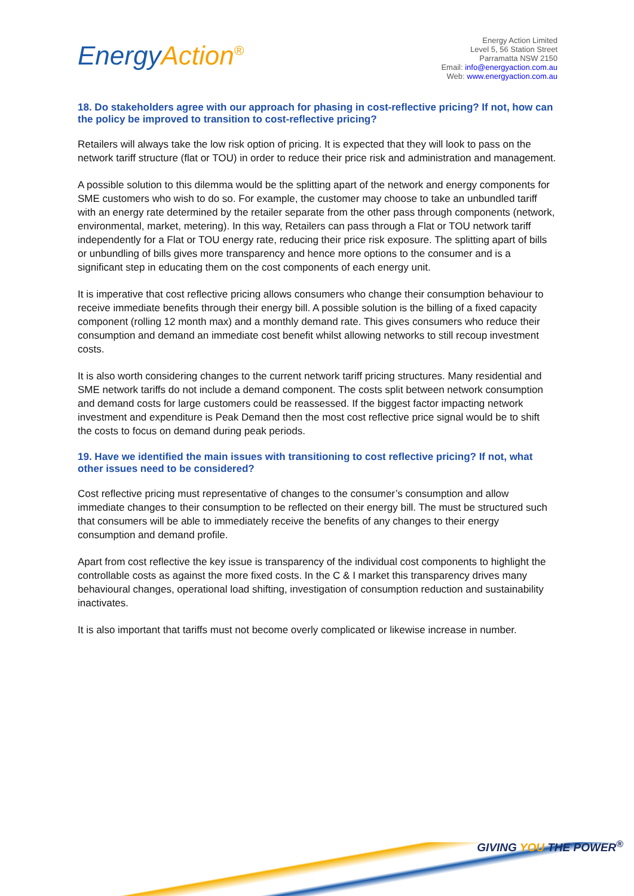Energy Action<sup>®</sup>
Energy Action Limited
Level 5, 56 Station Street
Parramatta NSW 2150
Email: info@energyaction.com.au
Web: www.energyaction.com.au
18. Do stakeholders agree with our approach for phasing in cost-reflective pricing? If not, how can the policy be improved to transition to cost-reflective pricing?
Retailers will always take the low risk option of pricing. It is expected that they will look to pass on the network tariff structure (flat or TOU) in order to reduce their price risk and administration and management.
A possible solution to this dilemma would be the splitting apart of the network and energy components for SME customers who wish to do so. For example, the customer may choose to take an unbundled tariff with an energy rate determined by the retailer separate from the other pass through components (network, environmental, market, metering). In this way, Retailers can pass through a Flat or TOU network tariff independently for a Flat or TOU energy rate, reducing their price risk exposure. The splitting apart of bills or unbundling of bills gives more transparency and hence more options to the consumer and is a significant step in educating them on the cost components of each energy unit.
It is imperative that cost reflective pricing allows consumers who change their consumption behaviour to receive immediate benefits through their energy bill. A possible solution is the billing of a fixed capacity component (rolling 12 month max) and a monthly demand rate. This gives consumers who reduce their consumption and demand an immediate cost benefit whilst allowing networks to still recoup investment costs.
It is also worth considering changes to the current network tariff pricing structures. Many residential and SME network tariffs do not include a demand component. The costs split between network consumption and demand costs for large customers could be reassessed. If the biggest factor impacting network investment and expenditure is Peak Demand then the most cost reflective price signal would be to shift the costs to focus on demand during peak periods.
19. Have we identified the main issues with transitioning to cost reflective pricing? If not, what other issues need to be considered?
Cost reflective pricing must representative of changes to the consumer’s consumption and allow immediate changes to their consumption to be reflected on their energy bill. The must be structured such that consumers will be able to immediately receive the benefits of any changes to their energy consumption and demand profile.
Apart from cost reflective the key issue is transparency of the individual cost components to highlight the controllable costs as against the more fixed costs. In the C & I market this transparency drives many behavioural changes, operational load shifting, investigation of consumption reduction and sustainability inactivates.
It is also important that tariffs must not become overly complicated or likewise increase in number.
GIVING YOU THE POWER<sup>®</sup>